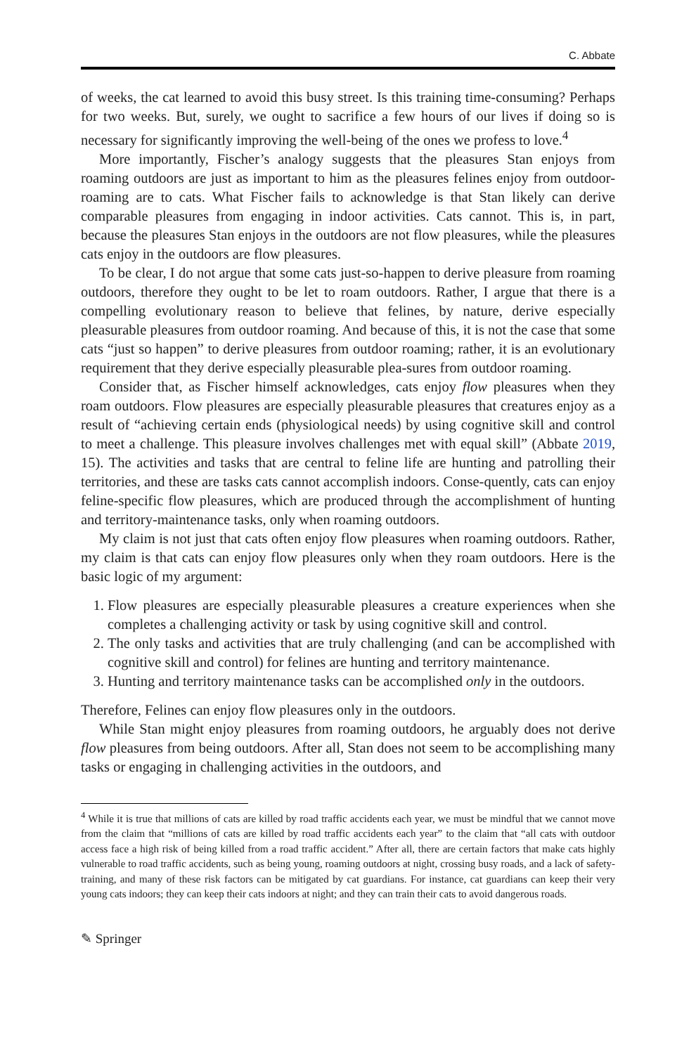C. Abbate
of weeks, the cat learned to avoid this busy street. Is this training time-consuming? Perhaps for two weeks. But, surely, we ought to sacrifice a few hours of our lives if doing so is necessary for significantly improving the well-being of the ones we profess to love.<sup>4</sup>
More importantly, Fischer’s analogy suggests that the pleasures Stan enjoys from roaming outdoors are just as important to him as the pleasures felines enjoy from outdoor-roaming are to cats. What Fischer fails to acknowledge is that Stan likely can derive comparable pleasures from engaging in indoor activities. Cats cannot. This is, in part, because the pleasures Stan enjoys in the outdoors are not flow pleasures, while the pleasures cats enjoy in the outdoors are flow pleasures.
To be clear, I do not argue that some cats just-so-happen to derive pleasure from roaming outdoors, therefore they ought to be let to roam outdoors. Rather, I argue that there is a compelling evolutionary reason to believe that felines, by nature, derive especially pleasurable pleasures from outdoor roaming. And because of this, it is not the case that some cats “just so happen” to derive pleasures from outdoor roaming; rather, it is an evolutionary requirement that they derive especially pleasurable plea-sures from outdoor roaming.
Consider that, as Fischer himself acknowledges, cats enjoy flow pleasures when they roam outdoors. Flow pleasures are especially pleasurable pleasures that creatures enjoy as a result of “achieving certain ends (physiological needs) by using cognitive skill and control to meet a challenge. This pleasure involves challenges met with equal skill” (Abbate 2019, 15). The activities and tasks that are central to feline life are hunting and patrolling their territories, and these are tasks cats cannot accomplish indoors. Conse-quently, cats can enjoy feline-specific flow pleasures, which are produced through the accomplishment of hunting and territory-maintenance tasks, only when roaming outdoors.
My claim is not just that cats often enjoy flow pleasures when roaming outdoors. Rather, my claim is that cats can enjoy flow pleasures only when they roam outdoors. Here is the basic logic of my argument:
1. Flow pleasures are especially pleasurable pleasures a creature experiences when she completes a challenging activity or task by using cognitive skill and control.
2. The only tasks and activities that are truly challenging (and can be accomplished with cognitive skill and control) for felines are hunting and territory maintenance.
3. Hunting and territory maintenance tasks can be accomplished only in the outdoors.
Therefore, Felines can enjoy flow pleasures only in the outdoors.
While Stan might enjoy pleasures from roaming outdoors, he arguably does not derive flow pleasures from being outdoors. After all, Stan does not seem to be accomplishing many tasks or engaging in challenging activities in the outdoors, and
<sup>4</sup> While it is true that millions of cats are killed by road traffic accidents each year, we must be mindful that we cannot move from the claim that “millions of cats are killed by road traffic accidents each year” to the claim that “all cats with outdoor access face a high risk of being killed from a road traffic accident.” After all, there are certain factors that make cats highly vulnerable to road traffic accidents, such as being young, roaming outdoors at night, crossing busy roads, and a lack of safety-training, and many of these risk factors can be mitigated by cat guardians. For instance, cat guardians can keep their very young cats indoors; they can keep their cats indoors at night; and they can train their cats to avoid dangerous roads.
✎ Springer